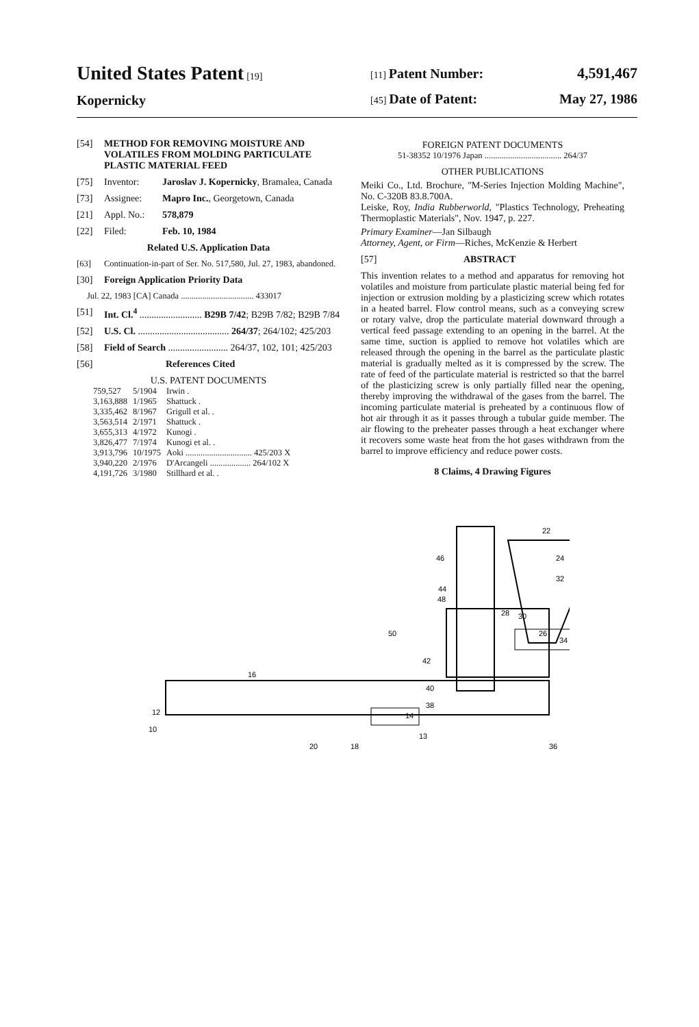United States Patent [19]
Kopernicky
[11] Patent Number: 4,591,467
[45] Date of Patent: May 27, 1986
[54] METHOD FOR REMOVING MOISTURE AND VOLATILES FROM MOLDING PARTICULATE PLASTIC MATERIAL FEED
[75] Inventor: Jaroslav J. Kopernicky, Bramalea, Canada
[73] Assignee: Mapro Inc., Georgetown, Canada
[21] Appl. No.: 578,879
[22] Filed: Feb. 10, 1984
Related U.S. Application Data
[63] Continuation-in-part of Ser. No. 517,580, Jul. 27, 1983, abandoned.
[30] Foreign Application Priority Data
Jul. 22, 1983 [CA] Canada .................................. 433017
[51] Int. Cl.<sup>4</sup> .......................... B29B 7/42; B29B 7/82; B29B 7/84
[52] U.S. Cl. ...................................... 264/37; 264/102; 425/203
[58] Field of Search ......................... 264/37, 102, 101; 425/203
[56] References Cited
U.S. PATENT DOCUMENTS
| 759,527 | 5/1904 | Irwin . |
| 3,163,888 | 1/1965 | Shattuck . |
| 3,335,462 | 8/1967 | Grigull et al. . |
| 3,563,514 | 2/1971 | Shattuck . |
| 3,655,313 | 4/1972 | Kunogi . |
| 3,826,477 | 7/1974 | Kunogi et al. . |
| 3,913,796 | 10/1975 | Aoki ............................... 425/203 X |
| 3,940,220 | 2/1976 | D'Arcangeli ................... 264/102 X |
| 4,191,726 | 3/1980 | Stillhard et al. . |
FOREIGN PATENT DOCUMENTS
51-38352 10/1976 Japan .................................... 264/37
OTHER PUBLICATIONS
Meiki Co., Ltd. Brochure, "M-Series Injection Molding Machine", No. C-320B 83.8.700A.
Leiske, Roy, India Rubberworld, "Plastics Technology, Preheating Thermoplastic Materials", Nov. 1947, p. 227.
Primary Examiner—Jan Silbaugh
Attorney, Agent, or Firm—Riches, McKenzie & Herbert
[57] ABSTRACT
This invention relates to a method and apparatus for removing hot volatiles and moisture from particulate plastic material being fed for injection or extrusion molding by a plasticizing screw which rotates in a heated barrel. Flow control means, such as a conveying screw or rotary valve, drop the particulate material downward through a vertical feed passage extending to an opening in the barrel. At the same time, suction is applied to remove hot volatiles which are released through the opening in the barrel as the particulate plastic material is gradually melted as it is compressed by the screw. The rate of feed of the particulate material is restricted so that the barrel of the plasticizing screw is only partially filled near the opening, thereby improving the withdrawal of the gases from the barrel. The incoming particulate material is preheated by a continuous flow of hot air through it as it passes through a tubular guide member. The air flowing to the preheater passes through a heat exchanger where it recovers some waste heat from the hot gases withdrawn from the barrel to improve efficiency and reduce power costs.
8 Claims, 4 Drawing Figures
22
24
32
46
44
48
50
42
40
16
12
10
20
18
13
36
26
34
28
30
38
14